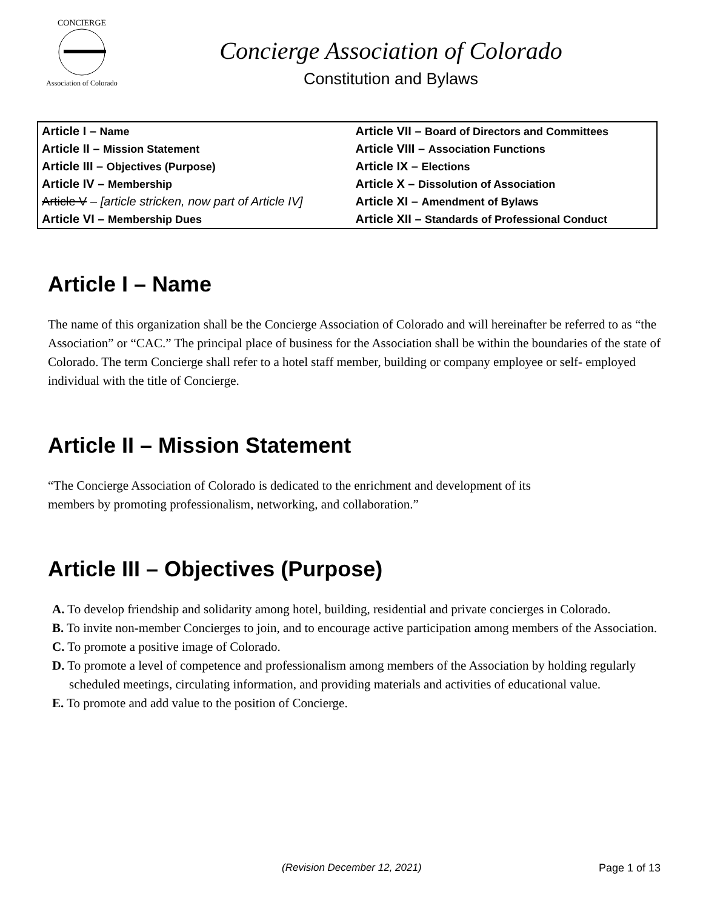CONCIERGE
Association of Colorado
Concierge Association of Colorado
Constitution and Bylaws
| Article I – Name | Article VII – Board of Directors and Committees |
| Article II – Mission Statement | Article VIII – Association Functions |
| Article III – Objectives (Purpose) | Article IX – Elections |
| Article IV – Membership | Article X – Dissolution of Association |
| Article V – [article stricken, now part of Article IV] | Article XI – Amendment of Bylaws |
| Article VI – Membership Dues | Article XII – Standards of Professional Conduct |
Article I – Name
The name of this organization shall be the Concierge Association of Colorado and will hereinafter be referred to as “the Association” or “CAC.” The principal place of business for the Association shall be within the boundaries of the state of Colorado. The term Concierge shall refer to a hotel staff member, building or company employee or self- employed individual with the title of Concierge.
Article II – Mission Statement
“The Concierge Association of Colorado is dedicated to the enrichment and development of its
members by promoting professionalism, networking, and collaboration.”
Article III – Objectives (Purpose)
A. To develop friendship and solidarity among hotel, building, residential and private concierges in Colorado.
B. To invite non-member Concierges to join, and to encourage active participation among members of the Association.
C. To promote a positive image of Colorado.
D. To promote a level of competence and professionalism among members of the Association by holding regularly scheduled meetings, circulating information, and providing materials and activities of educational value.
E. To promote and add value to the position of Concierge.
(Revision December 12, 2021) Page 1 of 13